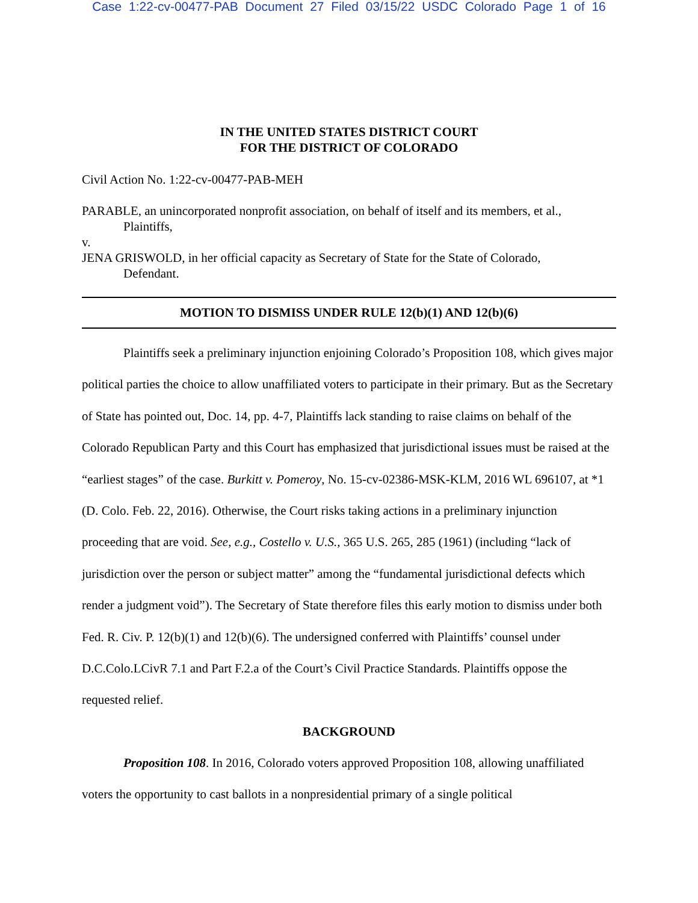Case 1:22-cv-00477-PAB Document 27 Filed 03/15/22 USDC Colorado Page 1 of 16
IN THE UNITED STATES DISTRICT COURT
FOR THE DISTRICT OF COLORADO
Civil Action No. 1:22-cv-00477-PAB-MEH
PARABLE, an unincorporated nonprofit association, on behalf of itself and its members, et al.,
Plaintiffs,
v.
JENA GRISWOLD, in her official capacity as Secretary of State for the State of Colorado,
Defendant.
MOTION TO DISMISS UNDER RULE 12(b)(1) AND 12(b)(6)
Plaintiffs seek a preliminary injunction enjoining Colorado’s Proposition 108, which gives major political parties the choice to allow unaffiliated voters to participate in their primary. But as the Secretary of State has pointed out, Doc. 14, pp. 4-7, Plaintiffs lack standing to raise claims on behalf of the Colorado Republican Party and this Court has emphasized that jurisdictional issues must be raised at the “earliest stages” of the case. Burkitt v. Pomeroy, No. 15-cv-02386-MSK-KLM, 2016 WL 696107, at *1 (D. Colo. Feb. 22, 2016). Otherwise, the Court risks taking actions in a preliminary injunction proceeding that are void. See, e.g., Costello v. U.S., 365 U.S. 265, 285 (1961) (including “lack of jurisdiction over the person or subject matter” among the “fundamental jurisdictional defects which render a judgment void”). The Secretary of State therefore files this early motion to dismiss under both Fed. R. Civ. P. 12(b)(1) and 12(b)(6). The undersigned conferred with Plaintiffs’ counsel under D.C.Colo.LCivR 7.1 and Part F.2.a of the Court’s Civil Practice Standards. Plaintiffs oppose the requested relief.
BACKGROUND
Proposition 108. In 2016, Colorado voters approved Proposition 108, allowing unaffiliated voters the opportunity to cast ballots in a nonpresidential primary of a single political